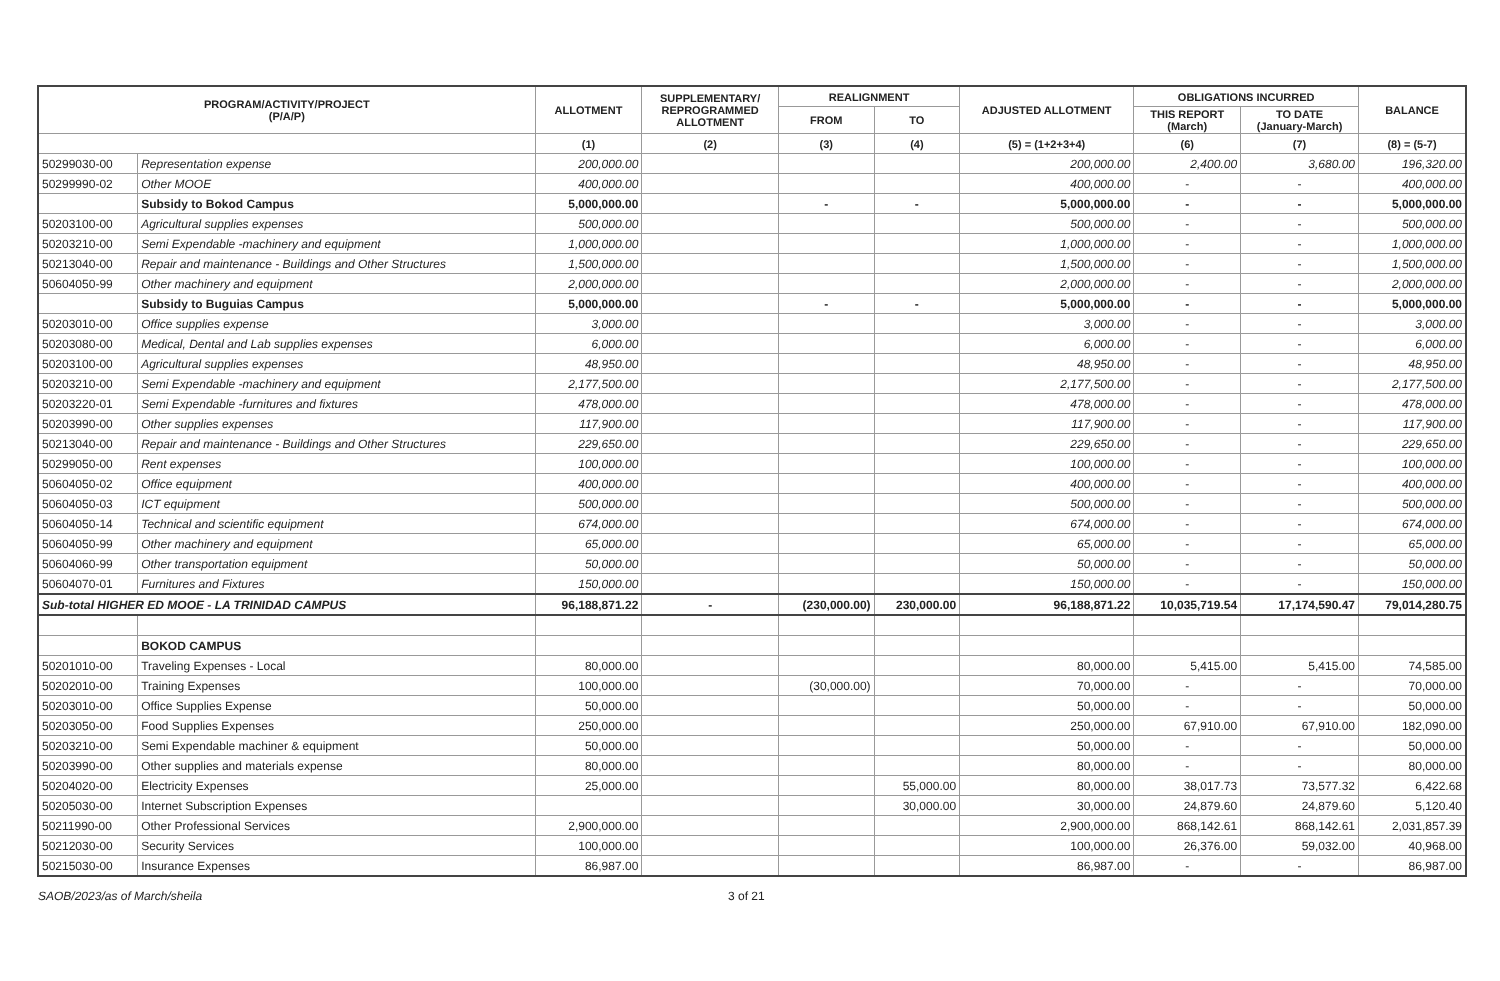| PROGRAM/ACTIVITY/PROJECT (P/A/P) | | ALLOTMENT | SUPPLEMENTARY/ REPROGRAMMED ALLOTMENT | REALIGNMENT | | ADJUSTED ALLOTMENT | OBLIGATIONS INCURRED | | BALANCE |
| --- | --- | --- | --- | --- | --- | --- | --- | --- | --- |
| | | | | FROM | TO | | THIS REPORT (March) | TO DATE (January-March) | |
| | | (1) | (2) | (3) | (4) | (5) = (1+2+3+4) | (6) | (7) | (8) = (5-7) |
| 50299030-00 | Representation expense | 200,000.00 | | | | 200,000.00 | 2,400.00 | 3,680.00 | 196,320.00 |
| 50299990-02 | Other MOOE | 400,000.00 | | | | 400,000.00 | - | - | 400,000.00 |
| | Subsidy to Bokod Campus | 5,000,000.00 | | - | - | 5,000,000.00 | - | - | 5,000,000.00 |
| 50203100-00 | Agricultural supplies expenses | 500,000.00 | | | | 500,000.00 | - | - | 500,000.00 |
| 50203210-00 | Semi Expendable -machinery and equipment | 1,000,000.00 | | | | 1,000,000.00 | - | - | 1,000,000.00 |
| 50213040-00 | Repair and maintenance - Buildings and Other Structures | 1,500,000.00 | | | | 1,500,000.00 | - | - | 1,500,000.00 |
| 50604050-99 | Other machinery and equipment | 2,000,000.00 | | | | 2,000,000.00 | - | - | 2,000,000.00 |
| | Subsidy to Buguias Campus | 5,000,000.00 | | - | - | 5,000,000.00 | - | - | 5,000,000.00 |
| 50203010-00 | Office supplies expense | 3,000.00 | | | | 3,000.00 | - | - | 3,000.00 |
| 50203080-00 | Medical, Dental and Lab supplies expenses | 6,000.00 | | | | 6,000.00 | - | - | 6,000.00 |
| 50203100-00 | Agricultural supplies expenses | 48,950.00 | | | | 48,950.00 | - | - | 48,950.00 |
| 50203210-00 | Semi Expendable -machinery and equipment | 2,177,500.00 | | | | 2,177,500.00 | - | - | 2,177,500.00 |
| 50203220-01 | Semi Expendable -furnitures and fixtures | 478,000.00 | | | | 478,000.00 | - | - | 478,000.00 |
| 50203990-00 | Other supplies expenses | 117,900.00 | | | | 117,900.00 | - | - | 117,900.00 |
| 50213040-00 | Repair and maintenance - Buildings and Other Structures | 229,650.00 | | | | 229,650.00 | - | - | 229,650.00 |
| 50299050-00 | Rent expenses | 100,000.00 | | | | 100,000.00 | - | - | 100,000.00 |
| 50604050-02 | Office equipment | 400,000.00 | | | | 400,000.00 | - | - | 400,000.00 |
| 50604050-03 | ICT equipment | 500,000.00 | | | | 500,000.00 | - | - | 500,000.00 |
| 50604050-14 | Technical and scientific equipment | 674,000.00 | | | | 674,000.00 | - | - | 674,000.00 |
| 50604050-99 | Other machinery and equipment | 65,000.00 | | | | 65,000.00 | - | - | 65,000.00 |
| 50604060-99 | Other transportation equipment | 50,000.00 | | | | 50,000.00 | - | - | 50,000.00 |
| 50604070-01 | Furnitures and Fixtures | 150,000.00 | | | | 150,000.00 | - | - | 150,000.00 |
| Sub-total HIGHER ED MOOE - LA TRINIDAD CAMPUS | | 96,188,871.22 | - | (230,000.00) | 230,000.00 | 96,188,871.22 | 10,035,719.54 | 17,174,590.47 | 79,014,280.75 |
| | BOKOD CAMPUS | | | | | | | | |
| 50201010-00 | Traveling Expenses - Local | 80,000.00 | | | | 80,000.00 | 5,415.00 | 5,415.00 | 74,585.00 |
| 50202010-00 | Training Expenses | 100,000.00 | | (30,000.00) | | 70,000.00 | - | - | 70,000.00 |
| 50203010-00 | Office Supplies Expense | 50,000.00 | | | | 50,000.00 | - | - | 50,000.00 |
| 50203050-00 | Food Supplies Expenses | 250,000.00 | | | | 250,000.00 | 67,910.00 | 67,910.00 | 182,090.00 |
| 50203210-00 | Semi Expendable machiner & equipment | 50,000.00 | | | | 50,000.00 | - | - | 50,000.00 |
| 50203990-00 | Other supplies and materials expense | 80,000.00 | | | | 80,000.00 | - | - | 80,000.00 |
| 50204020-00 | Electricity Expenses | 25,000.00 | | | 55,000.00 | 80,000.00 | 38,017.73 | 73,577.32 | 6,422.68 |
| 50205030-00 | Internet Subscription Expenses | | | | 30,000.00 | 30,000.00 | 24,879.60 | 24,879.60 | 5,120.40 |
| 50211990-00 | Other Professional Services | 2,900,000.00 | | | | 2,900,000.00 | 868,142.61 | 868,142.61 | 2,031,857.39 |
| 50212030-00 | Security Services | 100,000.00 | | | | 100,000.00 | 26,376.00 | 59,032.00 | 40,968.00 |
| 50215030-00 | Insurance Expenses | 86,987.00 | | | | 86,987.00 | - | - | 86,987.00 |
SAOB/2023/as of March/sheila 3 of 21